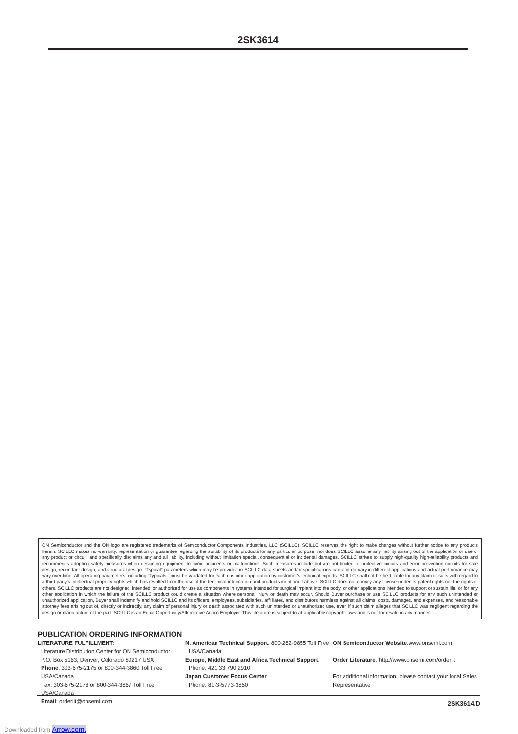2SK3614
ON Semiconductor and the ON logo are registered trademarks of Semiconductor Components Industries, LLC (SCILLC). SCILLC reserves the right to make changes without further notice to any products herein. SCILLC makes no warranty, representation or guarantee regarding the suitability of its products for any particular purpose, nor does SCILLC assume any liability arising out of the application or use of any product or circuit, and specifically disclaims any and all liability, including without limitation special, consequential or incidental damages. SCILLC strives to supply high-quality high-reliability products and recommends adopting safety measures when designing equipment to avoid accidents or malfunctions. Such measures include but are not limited to protective circuits and error prevention circuits for safe design, redundant design, and structural design. "Typical" parameters which may be provided in SCILLC data sheets and/or specifications can and do vary in different applications and actual performance may vary over time. All operating parameters, including "Typicals," must be validated for each customer application by customer's technical experts. SCILLC shall not be held liable for any claim or suits with regard to a third party's intellectual property rights which has resulted from the use of the technical information and products mentioned above. SCILLC does not convey any license under its patent rights nor the rights of others. SCILLC products are not designed, intended, or authorized for use as components in systems intended for surgical implant into the body, or other applications intended to support or sustain life, or for any other application in which the failure of the SCILLC product could create a situation where personal injury or death may occur. Should Buyer purchase or use SCILLC products for any such unintended or unauthorized application, Buyer shall indemnify and hold SCILLC and its officers, employees, subsidiaries, affi liates, and distributors harmless against all claims, costs, damages, and expenses, and reasonable attorney fees arising out of, directly or indirectly, any claim of personal injury or death associated with such unintended or unauthorized use, even if such claim alleges that SCILLC was negligent regarding the design or manufacture of the part. SCILLC is an Equal Opportunity/Affi rmative Action Employer. This literature is subject to all applicable copyright laws and is not for resale in any manner.
PUBLICATION ORDERING INFORMATION
LITERATURE FULFILLMENT:
Literature Distribution Center for ON Semiconductor
P.O. Box 5163, Denver, Colorado 80217 USA
Phone: 303-675-2175 or 800-344-3860 Toll Free USA/Canada
Fax: 303-675-2176 or 800-344-3867 Toll Free USA/Canada
Email: orderlit@onsemi.com
N. American Technical Support: 800-282-9855 Toll Free
USA/Canada.
Europe, Middle East and Africa Technical Support:
Phone: 421 33 790 2910
Japan Customer Focus Center
Phone: 81-3-5773-3850
ON Semiconductor Website:www.onsemi.com
Order Literature: http://www.onsemi.com/orderlit
For additional information, please contact your local Sales Representative
2SK3614/D
Downloaded from Arrow.com.